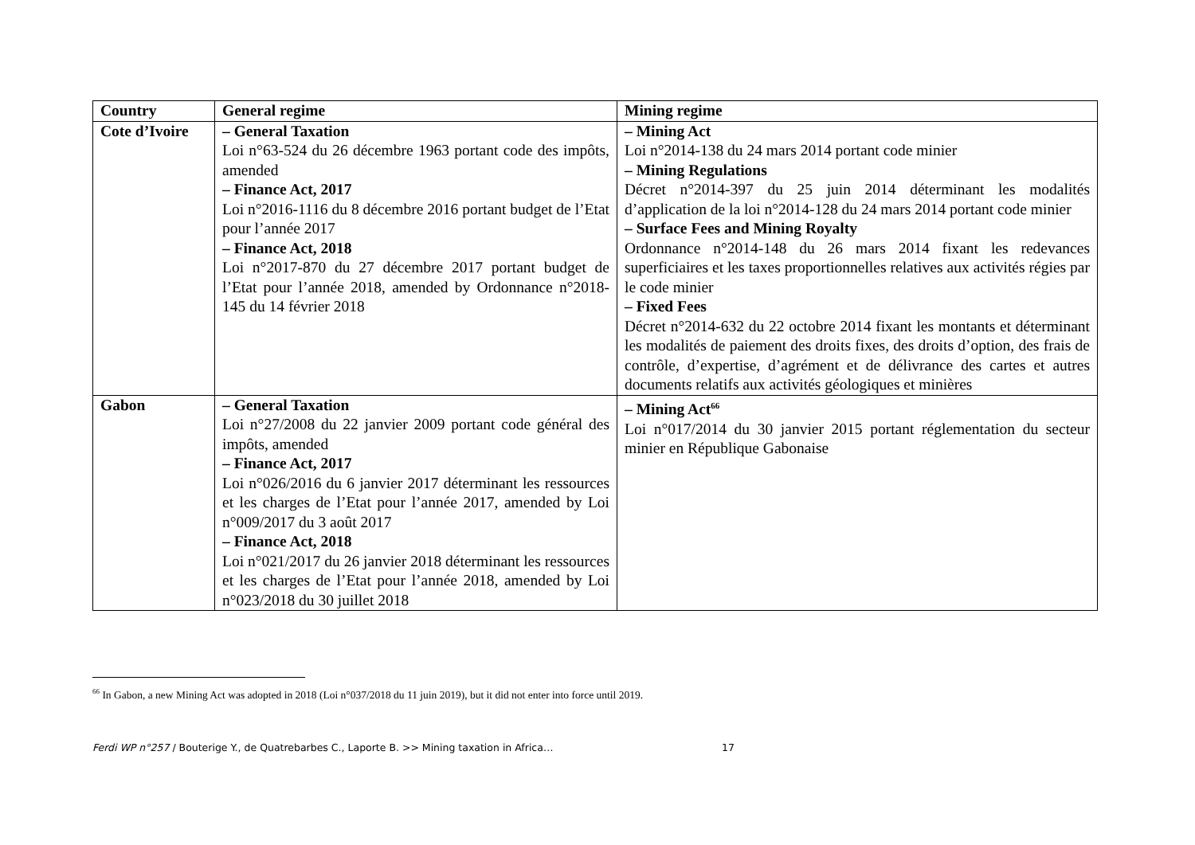| Country | General regime | Mining regime |
| --- | --- | --- |
| Cote d’Ivoire | – General Taxation Loi n°63-524 du 26 décembre 1963 portant code des impôts, amended – Finance Act, 2017 Loi n°2016-1116 du 8 décembre 2016 portant budget de l’Etat pour l’année 2017 – Finance Act, 2018 Loi n°2017-870 du 27 décembre 2017 portant budget de l’Etat pour l’année 2018, amended by Ordonnance n°2018-145 du 14 février 2018 | – Mining Act Loi n°2014-138 du 24 mars 2014 portant code minier – Mining Regulations Décret n°2014-397 du 25 juin 2014 déterminant les modalités d’application de la loi n°2014-128 du 24 mars 2014 portant code minier – Surface Fees and Mining Royalty Ordonnance n°2014-148 du 26 mars 2014 fixant les redevances superficiaires et les taxes proportionnelles relatives aux activités régies par le code minier – Fixed Fees Décret n°2014-632 du 22 octobre 2014 fixant les montants et déterminant les modalités de paiement des droits fixes, des droits d’option, des frais de contrôle, d’expertise, d’agrément et de délivrance des cartes et autres documents relatifs aux activités géologiques et minières |
| Gabon | – General Taxation Loi n°27/2008 du 22 janvier 2009 portant code général des impôts, amended – Finance Act, 2017 Loi n°026/2016 du 6 janvier 2017 déterminant les ressources et les charges de l’Etat pour l’année 2017, amended by Loi n°009/2017 du 3 août 2017 – Finance Act, 2018 Loi n°021/2017 du 26 janvier 2018 déterminant les ressources et les charges de l’Etat pour l’année 2018, amended by Loi n°023/2018 du 30 juillet 2018 | – Mining Act<sup>66</sup> Loi n°017/2014 du 30 janvier 2015 portant réglementation du secteur minier en République Gabonaise |
<sup>66</sup> In Gabon, a new Mining Act was adopted in 2018 (Loi n°037/2018 du 11 juin 2019), but it did not enter into force until 2019.
Ferdi WP n°257 / Bouterige Y., de Quatrebarbes C., Laporte B. >> Mining taxation in Africa… 17